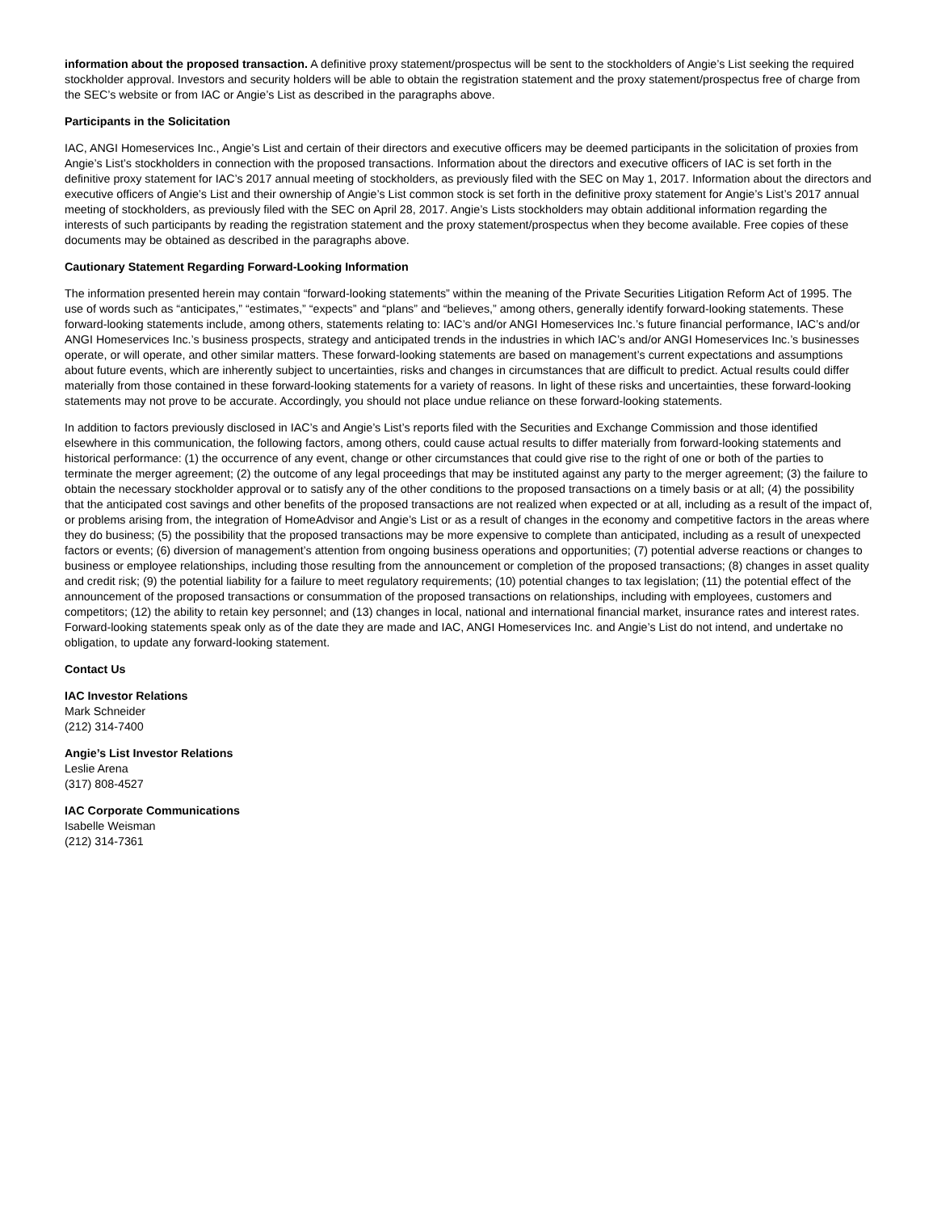information about the proposed transaction. A definitive proxy statement/prospectus will be sent to the stockholders of Angie’s List seeking the required stockholder approval. Investors and security holders will be able to obtain the registration statement and the proxy statement/prospectus free of charge from the SEC’s website or from IAC or Angie’s List as described in the paragraphs above.
Participants in the Solicitation
IAC, ANGI Homeservices Inc., Angie’s List and certain of their directors and executive officers may be deemed participants in the solicitation of proxies from Angie’s List’s stockholders in connection with the proposed transactions. Information about the directors and executive officers of IAC is set forth in the definitive proxy statement for IAC’s 2017 annual meeting of stockholders, as previously filed with the SEC on May 1, 2017. Information about the directors and executive officers of Angie’s List and their ownership of Angie’s List common stock is set forth in the definitive proxy statement for Angie’s List’s 2017 annual meeting of stockholders, as previously filed with the SEC on April 28, 2017. Angie’s Lists stockholders may obtain additional information regarding the interests of such participants by reading the registration statement and the proxy statement/prospectus when they become available. Free copies of these documents may be obtained as described in the paragraphs above.
Cautionary Statement Regarding Forward-Looking Information
The information presented herein may contain “forward-looking statements” within the meaning of the Private Securities Litigation Reform Act of 1995. The use of words such as “anticipates,” “estimates,” “expects” and “plans” and “believes,” among others, generally identify forward-looking statements. These forward-looking statements include, among others, statements relating to: IAC’s and/or ANGI Homeservices Inc.’s future financial performance, IAC’s and/or ANGI Homeservices Inc.’s business prospects, strategy and anticipated trends in the industries in which IAC’s and/or ANGI Homeservices Inc.’s businesses operate, or will operate, and other similar matters. These forward-looking statements are based on management’s current expectations and assumptions about future events, which are inherently subject to uncertainties, risks and changes in circumstances that are difficult to predict. Actual results could differ materially from those contained in these forward-looking statements for a variety of reasons. In light of these risks and uncertainties, these forward-looking statements may not prove to be accurate. Accordingly, you should not place undue reliance on these forward-looking statements.
In addition to factors previously disclosed in IAC’s and Angie’s List’s reports filed with the Securities and Exchange Commission and those identified elsewhere in this communication, the following factors, among others, could cause actual results to differ materially from forward-looking statements and historical performance: (1) the occurrence of any event, change or other circumstances that could give rise to the right of one or both of the parties to terminate the merger agreement; (2) the outcome of any legal proceedings that may be instituted against any party to the merger agreement; (3) the failure to obtain the necessary stockholder approval or to satisfy any of the other conditions to the proposed transactions on a timely basis or at all; (4) the possibility that the anticipated cost savings and other benefits of the proposed transactions are not realized when expected or at all, including as a result of the impact of, or problems arising from, the integration of HomeAdvisor and Angie’s List or as a result of changes in the economy and competitive factors in the areas where they do business; (5) the possibility that the proposed transactions may be more expensive to complete than anticipated, including as a result of unexpected factors or events; (6) diversion of management’s attention from ongoing business operations and opportunities; (7) potential adverse reactions or changes to business or employee relationships, including those resulting from the announcement or completion of the proposed transactions; (8) changes in asset quality and credit risk; (9) the potential liability for a failure to meet regulatory requirements; (10) potential changes to tax legislation; (11) the potential effect of the announcement of the proposed transactions or consummation of the proposed transactions on relationships, including with employees, customers and competitors; (12) the ability to retain key personnel; and (13) changes in local, national and international financial market, insurance rates and interest rates. Forward-looking statements speak only as of the date they are made and IAC, ANGI Homeservices Inc. and Angie’s List do not intend, and undertake no obligation, to update any forward-looking statement.
Contact Us
IAC Investor Relations
Mark Schneider
(212) 314-7400
Angie’s List Investor Relations
Leslie Arena
(317) 808-4527
IAC Corporate Communications
Isabelle Weisman
(212) 314-7361